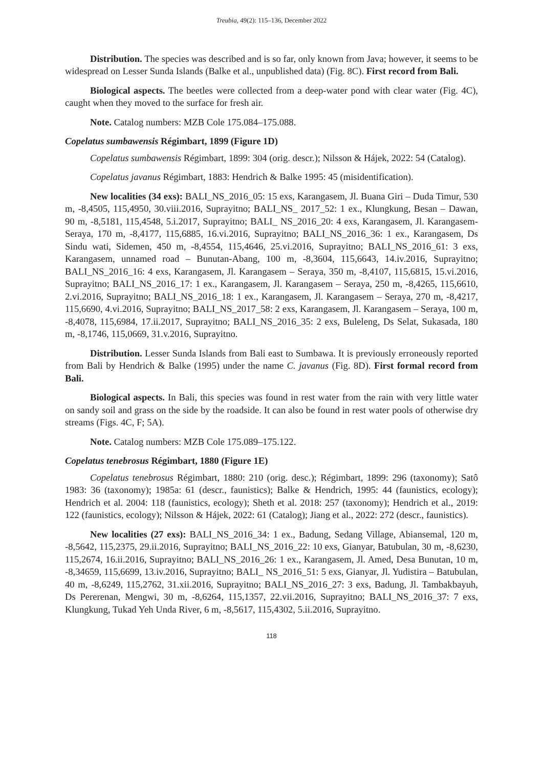Treubia, 49(2): 115–136, December 2022
Distribution. The species was described and is so far, only known from Java; however, it seems to be widespread on Lesser Sunda Islands (Balke et al., unpublished data) (Fig. 8C). First record from Bali.
Biological aspects. The beetles were collected from a deep-water pond with clear water (Fig. 4C), caught when they moved to the surface for fresh air.
Note. Catalog numbers: MZB Cole 175.084–175.088.
Copelatus sumbawensis Régimbart, 1899 (Figure 1D)
Copelatus sumbawensis Régimbart, 1899: 304 (orig. descr.); Nilsson & Hájek, 2022: 54 (Catalog).
Copelatus javanus Régimbart, 1883: Hendrich & Balke 1995: 45 (misidentification).
New localities (34 exs): BALI_NS_2016_05: 15 exs, Karangasem, Jl. Buana Giri – Duda Timur, 530 m, -8,4505, 115,4950, 30.viii.2016, Suprayitno; BALI_NS_ 2017_52: 1 ex., Klungkung, Besan – Dawan, 90 m, -8,5181, 115,4548, 5.i.2017, Suprayitno; BALI_ NS_2016_20: 4 exs, Karangasem, Jl. Karangasem-Seraya, 170 m, -8,4177, 115,6885, 16.vi.2016, Suprayitno; BALI_NS_2016_36: 1 ex., Karangasem, Ds Sindu wati, Sidemen, 450 m, -8,4554, 115,4646, 25.vi.2016, Suprayitno; BALI_NS_2016_61: 3 exs, Karangasem, unnamed road – Bunutan-Abang, 100 m, -8,3604, 115,6643, 14.iv.2016, Suprayitno; BALI_NS_2016_16: 4 exs, Karangasem, Jl. Karangasem – Seraya, 350 m, -8,4107, 115,6815, 15.vi.2016, Suprayitno; BALI_NS_2016_17: 1 ex., Karangasem, Jl. Karangasem – Seraya, 250 m, -8,4265, 115,6610, 2.vi.2016, Suprayitno; BALI_NS_2016_18: 1 ex., Karangasem, Jl. Karangasem – Seraya, 270 m, -8,4217, 115,6690, 4.vi.2016, Suprayitno; BALI_NS_2017_58: 2 exs, Karangasem, Jl. Karangasem – Seraya, 100 m, -8,4078, 115,6984, 17.ii.2017, Suprayitno; BALI_NS_2016_35: 2 exs, Buleleng, Ds Selat, Sukasada, 180 m, -8,1746, 115,0669, 31.v.2016, Suprayitno.
Distribution. Lesser Sunda Islands from Bali east to Sumbawa. It is previously erroneously reported from Bali by Hendrich & Balke (1995) under the name C. javanus (Fig. 8D). First formal record from Bali.
Biological aspects. In Bali, this species was found in rest water from the rain with very little water on sandy soil and grass on the side by the roadside. It can also be found in rest water pools of otherwise dry streams (Figs. 4C, F; 5A).
Note. Catalog numbers: MZB Cole 175.089–175.122.
Copelatus tenebrosus Régimbart, 1880 (Figure 1E)
Copelatus tenebrosus Régimbart, 1880: 210 (orig. desc.); Régimbart, 1899: 296 (taxonomy); Satô 1983: 36 (taxonomy); 1985a: 61 (descr., faunistics); Balke & Hendrich, 1995: 44 (faunistics, ecology); Hendrich et al. 2004: 118 (faunistics, ecology); Sheth et al. 2018: 257 (taxonomy); Hendrich et al., 2019: 122 (faunistics, ecology); Nilsson & Hájek, 2022: 61 (Catalog); Jiang et al., 2022: 272 (descr., faunistics).
New localities (27 exs): BALI_NS_2016_34: 1 ex., Badung, Sedang Village, Abiansemal, 120 m, -8,5642, 115,2375, 29.ii.2016, Suprayitno; BALI_NS_2016_22: 10 exs, Gianyar, Batubulan, 30 m, -8,6230, 115,2674, 16.ii.2016, Suprayitno; BALI_NS_2016_26: 1 ex., Karangasem, Jl. Amed, Desa Bunutan, 10 m, -8,34659, 115,6699, 13.iv.2016, Suprayitno; BALI_ NS_2016_51: 5 exs, Gianyar, Jl. Yudistira – Batubulan, 40 m, -8,6249, 115,2762, 31.xii.2016, Suprayitno; BALI_NS_2016_27: 3 exs, Badung, Jl. Tambakbayuh, Ds Pererenan, Mengwi, 30 m, -8,6264, 115,1357, 22.vii.2016, Suprayitno; BALI_NS_2016_37: 7 exs, Klungkung, Tukad Yeh Unda River, 6 m, -8,5617, 115,4302, 5.ii.2016, Suprayitno.
118